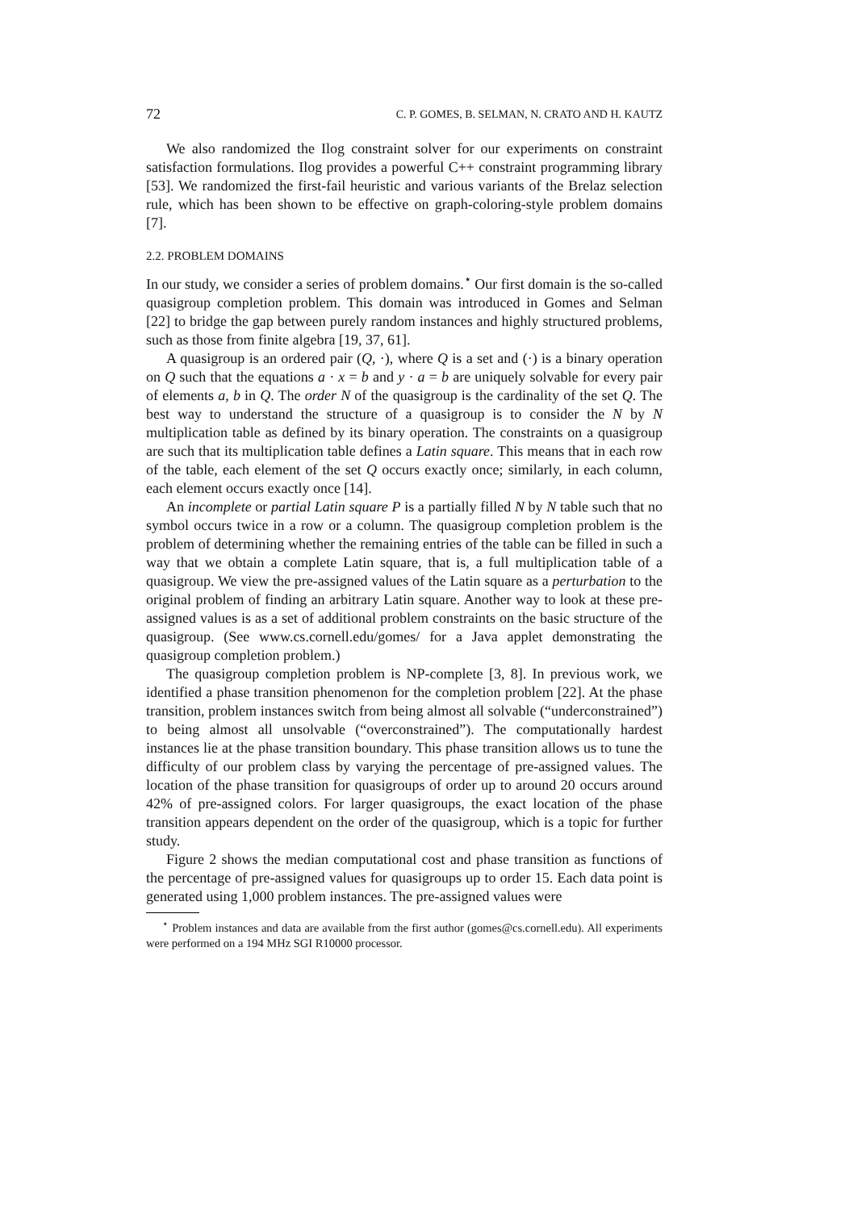72 C. P. GOMES, B. SELMAN, N. CRATO AND H. KAUTZ
We also randomized the Ilog constraint solver for our experiments on constraint satisfaction formulations. Ilog provides a powerful C++ constraint programming library [53]. We randomized the first-fail heuristic and various variants of the Brelaz selection rule, which has been shown to be effective on graph-coloring-style problem domains [7].
2.2. PROBLEM DOMAINS
In our study, we consider a series of problem domains.<sup>⋆</sup> Our first domain is the so-called quasigroup completion problem. This domain was introduced in Gomes and Selman [22] to bridge the gap between purely random instances and highly structured problems, such as those from finite algebra [19, 37, 61].
A quasigroup is an ordered pair (Q, ·), where Q is a set and (·) is a binary operation on Q such that the equations a · x = b and y · a = b are uniquely solvable for every pair of elements a, b in Q. The order N of the quasigroup is the cardinality of the set Q. The best way to understand the structure of a quasigroup is to consider the N by N multiplication table as defined by its binary operation. The constraints on a quasigroup are such that its multiplication table defines a Latin square. This means that in each row of the table, each element of the set Q occurs exactly once; similarly, in each column, each element occurs exactly once [14].
An incomplete or partial Latin square P is a partially filled N by N table such that no symbol occurs twice in a row or a column. The quasigroup completion problem is the problem of determining whether the remaining entries of the table can be filled in such a way that we obtain a complete Latin square, that is, a full multiplication table of a quasigroup. We view the pre-assigned values of the Latin square as a perturbation to the original problem of finding an arbitrary Latin square. Another way to look at these pre-assigned values is as a set of additional problem constraints on the basic structure of the quasigroup. (See www.cs.cornell.edu/gomes/ for a Java applet demonstrating the quasigroup completion problem.)
The quasigroup completion problem is NP-complete [3, 8]. In previous work, we identified a phase transition phenomenon for the completion problem [22]. At the phase transition, problem instances switch from being almost all solvable (“underconstrained”) to being almost all unsolvable (“overconstrained”). The computationally hardest instances lie at the phase transition boundary. This phase transition allows us to tune the difficulty of our problem class by varying the percentage of pre-assigned values. The location of the phase transition for quasigroups of order up to around 20 occurs around 42% of pre-assigned colors. For larger quasigroups, the exact location of the phase transition appears dependent on the order of the quasigroup, which is a topic for further study.
Figure 2 shows the median computational cost and phase transition as functions of the percentage of pre-assigned values for quasigroups up to order 15. Each data point is generated using 1,000 problem instances. The pre-assigned values were
<sup>⋆</sup> Problem instances and data are available from the first author (gomes@cs.cornell.edu). All experiments were performed on a 194 MHz SGI R10000 processor.